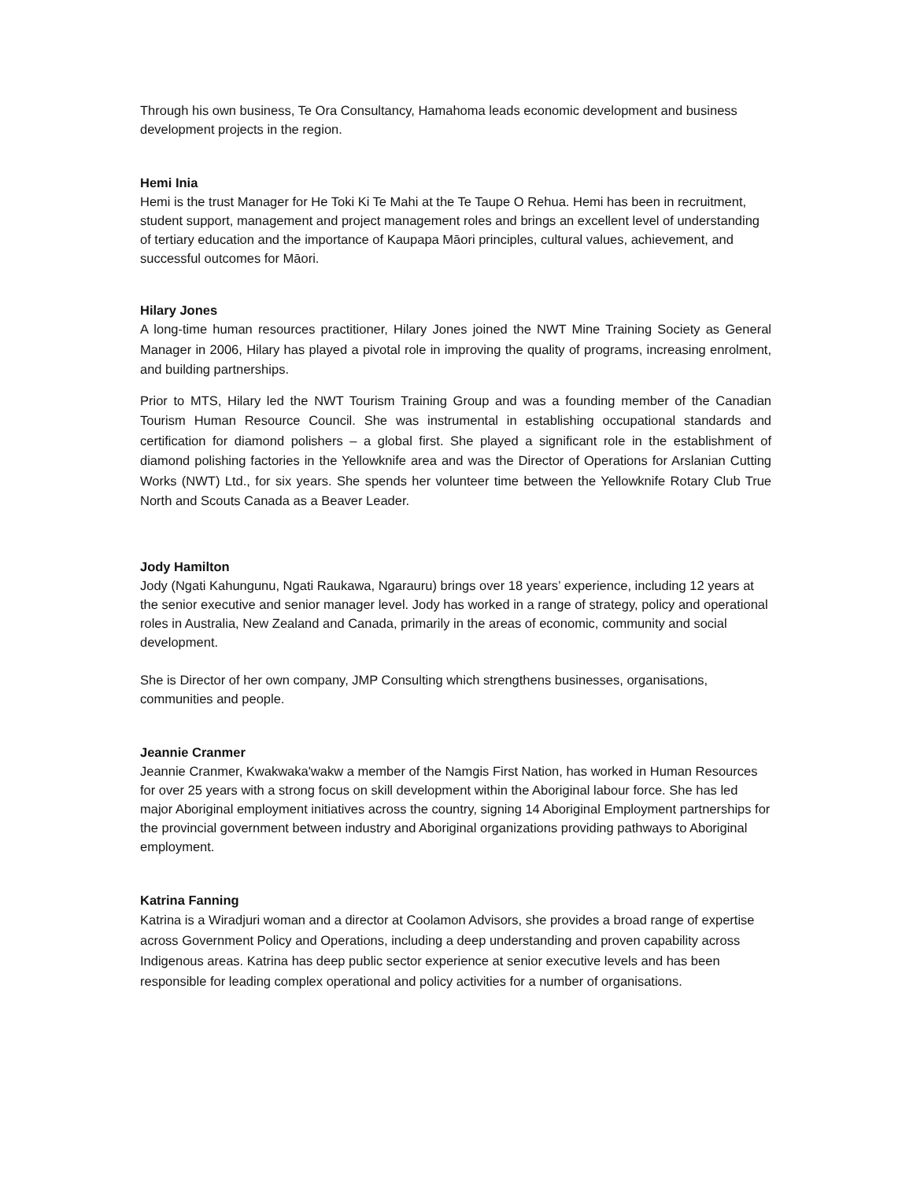Through his own business, Te Ora Consultancy, Hamahoma leads economic development and business development projects in the region.
Hemi Inia
Hemi is the trust Manager for He Toki Ki Te Mahi at the Te Taupe O Rehua. Hemi has been in recruitment, student support, management and project management roles and brings an excellent level of understanding of tertiary education and the importance of Kaupapa Māori principles, cultural values, achievement, and successful outcomes for Māori.
Hilary Jones
A long-time human resources practitioner, Hilary Jones joined the NWT Mine Training Society as General Manager in 2006, Hilary has played a pivotal role in improving the quality of programs, increasing enrolment, and building partnerships.
Prior to MTS, Hilary led the NWT Tourism Training Group and was a founding member of the Canadian Tourism Human Resource Council. She was instrumental in establishing occupational standards and certification for diamond polishers – a global first. She played a significant role in the establishment of diamond polishing factories in the Yellowknife area and was the Director of Operations for Arslanian Cutting Works (NWT) Ltd., for six years. She spends her volunteer time between the Yellowknife Rotary Club True North and Scouts Canada as a Beaver Leader.
Jody Hamilton
Jody (Ngati Kahungunu, Ngati Raukawa, Ngarauru) brings over 18 years’ experience, including 12 years at the senior executive and senior manager level. Jody has worked in a range of strategy, policy and operational roles in Australia, New Zealand and Canada, primarily in the areas of economic, community and social development.
She is Director of her own company, JMP Consulting which strengthens businesses, organisations, communities and people.
Jeannie Cranmer
Jeannie Cranmer, Kwakwaka'wakw a member of the Namgis First Nation, has worked in Human Resources for over 25 years with a strong focus on skill development within the Aboriginal labour force. She has led major Aboriginal employment initiatives across the country, signing 14 Aboriginal Employment partnerships for the provincial government between industry and Aboriginal organizations providing pathways to Aboriginal employment.
Katrina Fanning
Katrina is a Wiradjuri woman and a director at Coolamon Advisors, she provides a broad range of expertise across Government Policy and Operations, including a deep understanding and proven capability across Indigenous areas. Katrina has deep public sector experience at senior executive levels and has been responsible for leading complex operational and policy activities for a number of organisations.